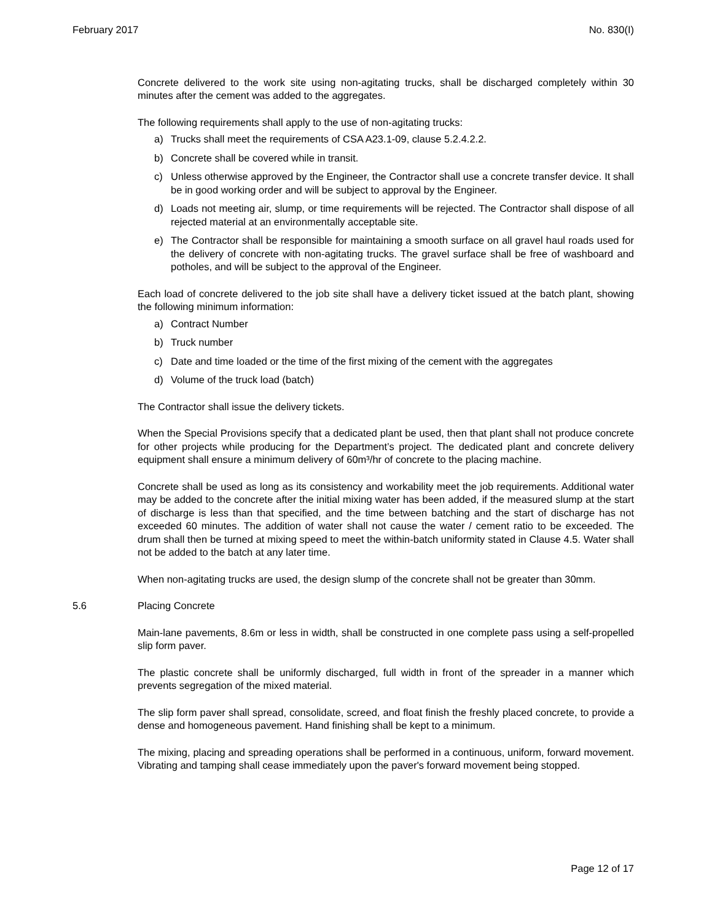February 2017 No. 830(I)
Concrete delivered to the work site using non-agitating trucks, shall be discharged completely within 30 minutes after the cement was added to the aggregates.
The following requirements shall apply to the use of non-agitating trucks:
a) Trucks shall meet the requirements of CSA A23.1-09, clause 5.2.4.2.2.
b) Concrete shall be covered while in transit.
c) Unless otherwise approved by the Engineer, the Contractor shall use a concrete transfer device. It shall be in good working order and will be subject to approval by the Engineer.
d) Loads not meeting air, slump, or time requirements will be rejected. The Contractor shall dispose of all rejected material at an environmentally acceptable site.
e) The Contractor shall be responsible for maintaining a smooth surface on all gravel haul roads used for the delivery of concrete with non-agitating trucks. The gravel surface shall be free of washboard and potholes, and will be subject to the approval of the Engineer.
Each load of concrete delivered to the job site shall have a delivery ticket issued at the batch plant, showing the following minimum information:
a) Contract Number
b) Truck number
c) Date and time loaded or the time of the first mixing of the cement with the aggregates
d) Volume of the truck load (batch)
The Contractor shall issue the delivery tickets.
When the Special Provisions specify that a dedicated plant be used, then that plant shall not produce concrete for other projects while producing for the Department’s project. The dedicated plant and concrete delivery equipment shall ensure a minimum delivery of 60m³/hr of concrete to the placing machine.
Concrete shall be used as long as its consistency and workability meet the job requirements. Additional water may be added to the concrete after the initial mixing water has been added, if the measured slump at the start of discharge is less than that specified, and the time between batching and the start of discharge has not exceeded 60 minutes. The addition of water shall not cause the water / cement ratio to be exceeded. The drum shall then be turned at mixing speed to meet the within-batch uniformity stated in Clause 4.5. Water shall not be added to the batch at any later time.
When non-agitating trucks are used, the design slump of the concrete shall not be greater than 30mm.
5.6 Placing Concrete
Main-lane pavements, 8.6m or less in width, shall be constructed in one complete pass using a self-propelled slip form paver.
The plastic concrete shall be uniformly discharged, full width in front of the spreader in a manner which prevents segregation of the mixed material.
The slip form paver shall spread, consolidate, screed, and float finish the freshly placed concrete, to provide a dense and homogeneous pavement. Hand finishing shall be kept to a minimum.
The mixing, placing and spreading operations shall be performed in a continuous, uniform, forward movement. Vibrating and tamping shall cease immediately upon the paver's forward movement being stopped.
Page 12 of 17